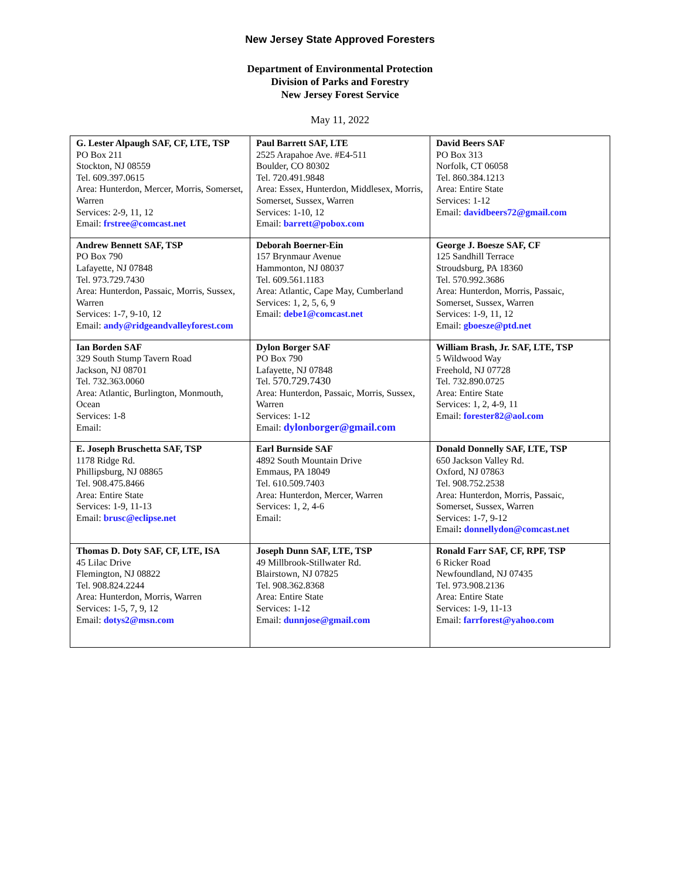New Jersey State Approved Foresters
Department of Environmental Protection
Division of Parks and Forestry
New Jersey Forest Service
May 11, 2022
| G. Lester Alpaugh SAF, CF, LTE, TSP PO Box 211 Stockton, NJ 08559 Tel. 609.397.0615 Area: Hunterdon, Mercer, Morris, Somerset, Warren Services: 2-9, 11, 12 Email: frstree@comcast.net | Paul Barrett SAF, LTE 2525 Arapahoe Ave. #E4-511 Boulder, CO 80302 Tel. 720.491.9848 Area: Essex, Hunterdon, Middlesex, Morris, Somerset, Sussex, Warren Services: 1-10, 12 Email: barrett@pobox.com | David Beers SAF PO Box 313 Norfolk, CT 06058 Tel. 860.384.1213 Area: Entire State Services: 1-12 Email: davidbeers72@gmail.com |
| Andrew Bennett SAF, TSP PO Box 790 Lafayette, NJ 07848 Tel. 973.729.7430 Area: Hunterdon, Passaic, Morris, Sussex, Warren Services: 1-7, 9-10, 12 Email: andy@ridgeandvalleyforest.com | Deborah Boerner-Ein 157 Brynmaur Avenue Hammonton, NJ 08037 Tel. 609.561.1183 Area: Atlantic, Cape May, Cumberland Services: 1, 2, 5, 6, 9 Email: debe1@comcast.net | George J. Boesze SAF, CF 125 Sandhill Terrace Stroudsburg, PA 18360 Tel. 570.992.3686 Area: Hunterdon, Morris, Passaic, Somerset, Sussex, Warren Services: 1-9, 11, 12 Email: gboesze@ptd.net |
| Ian Borden SAF 329 South Stump Tavern Road Jackson, NJ 08701 Tel. 732.363.0060 Area: Atlantic, Burlington, Monmouth, Ocean Services: 1-8 Email: | Dylon Borger SAF PO Box 790 Lafayette, NJ 07848 Tel. 570.729.7430 Area: Hunterdon, Passaic, Morris, Sussex, Warren Services: 1-12 Email: dylonborger@gmail.com | William Brash, Jr. SAF, LTE, TSP 5 Wildwood Way Freehold, NJ 07728 Tel. 732.890.0725 Area: Entire State Services: 1, 2, 4-9, 11 Email: forester82@aol.com |
| E. Joseph Bruschetta SAF, TSP 1178 Ridge Rd. Phillipsburg, NJ 08865 Tel. 908.475.8466 Area: Entire State Services: 1-9, 11-13 Email: brusc@eclipse.net | Earl Burnside SAF 4892 South Mountain Drive Emmaus, PA 18049 Tel. 610.509.7403 Area: Hunterdon, Mercer, Warren Services: 1, 2, 4-6 Email: | Donald Donnelly SAF, LTE, TSP 650 Jackson Valley Rd. Oxford, NJ 07863 Tel. 908.752.2538 Area: Hunterdon, Morris, Passaic, Somerset, Sussex, Warren Services: 1-7, 9-12 Email : donnellydon@comcast.net |
| Thomas D. Doty SAF, CF, LTE, ISA 45 Lilac Drive Flemington, NJ 08822 Tel. 908.824.2244 Area: Hunterdon, Morris, Warren Services: 1-5, 7, 9, 12 Email: dotys2@msn.com | Joseph Dunn SAF, LTE, TSP 49 Millbrook-Stillwater Rd. Blairstown, NJ 07825 Tel. 908.362.8368 Area: Entire State Services: 1-12 Email: dunnjose@gmail.com | Ronald Farr SAF, CF, RPF, TSP 6 Ricker Road Newfoundland, NJ 07435 Tel. 973.908.2136 Area: Entire State Services: 1-9, 11-13 Email: farrforest@yahoo.com |